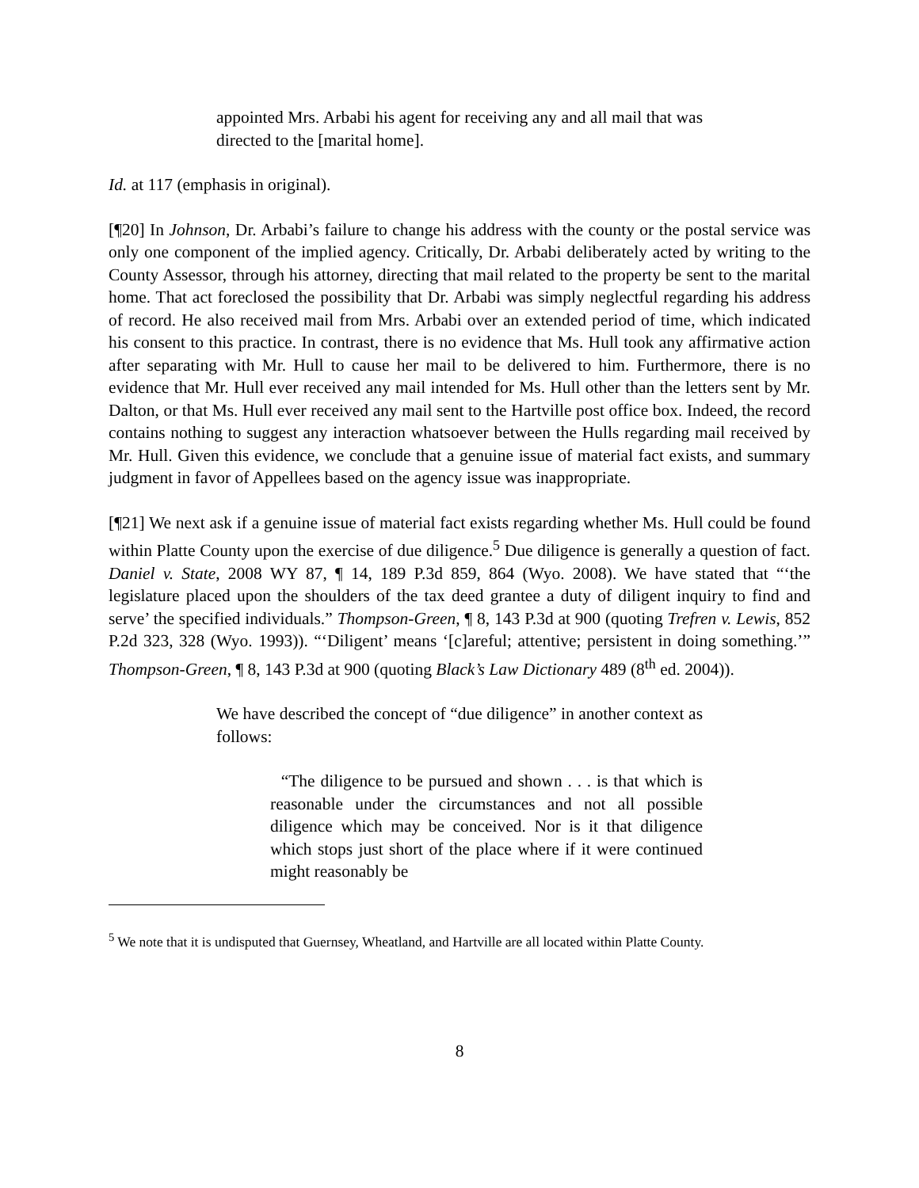appointed Mrs. Arbabi his agent for receiving any and all mail that was directed to the [marital home].
Id. at 117 (emphasis in original).
[¶20] In Johnson, Dr. Arbabi’s failure to change his address with the county or the postal service was only one component of the implied agency. Critically, Dr. Arbabi deliberately acted by writing to the County Assessor, through his attorney, directing that mail related to the property be sent to the marital home. That act foreclosed the possibility that Dr. Arbabi was simply neglectful regarding his address of record. He also received mail from Mrs. Arbabi over an extended period of time, which indicated his consent to this practice. In contrast, there is no evidence that Ms. Hull took any affirmative action after separating with Mr. Hull to cause her mail to be delivered to him. Furthermore, there is no evidence that Mr. Hull ever received any mail intended for Ms. Hull other than the letters sent by Mr. Dalton, or that Ms. Hull ever received any mail sent to the Hartville post office box. Indeed, the record contains nothing to suggest any interaction whatsoever between the Hulls regarding mail received by Mr. Hull. Given this evidence, we conclude that a genuine issue of material fact exists, and summary judgment in favor of Appellees based on the agency issue was inappropriate.
[¶21] We next ask if a genuine issue of material fact exists regarding whether Ms. Hull could be found within Platte County upon the exercise of due diligence.<sup>5</sup> Due diligence is generally a question of fact. Daniel v. State, 2008 WY 87, ¶ 14, 189 P.3d 859, 864 (Wyo. 2008). We have stated that “‘the legislature placed upon the shoulders of the tax deed grantee a duty of diligent inquiry to find and serve’ the specified individuals.” Thompson-Green, ¶ 8, 143 P.3d at 900 (quoting Trefren v. Lewis, 852 P.2d 323, 328 (Wyo. 1993)). “‘Diligent’ means ‘[c]areful; attentive; persistent in doing something.’” Thompson-Green, ¶ 8, 143 P.3d at 900 (quoting Black’s Law Dictionary 489 (8<sup>th</sup> ed. 2004)).
We have described the concept of “due diligence” in another context as follows:
“The diligence to be pursued and shown . . . is that which is reasonable under the circumstances and not all possible diligence which may be conceived. Nor is it that diligence which stops just short of the place where if it were continued might reasonably be
<sup>5</sup> We note that it is undisputed that Guernsey, Wheatland, and Hartville are all located within Platte County.
8